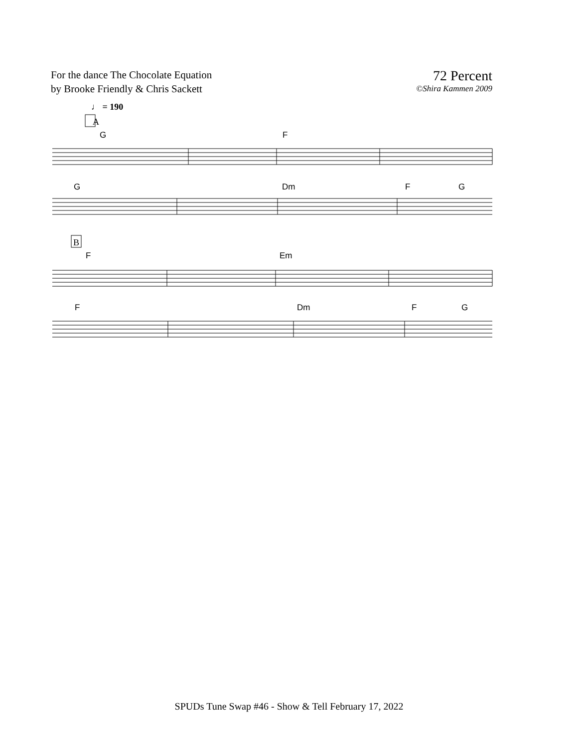For the dance The Chocolate Equation
by Brooke Friendly & Chris Sackett
72 Percent
©Shira Kammen 2009
♩ = 190
G
F
G
Dm
F
G
F
Em
F
Dm
F
G
A
B
SPUDs Tune Swap #46 - Show & Tell February 17, 2022